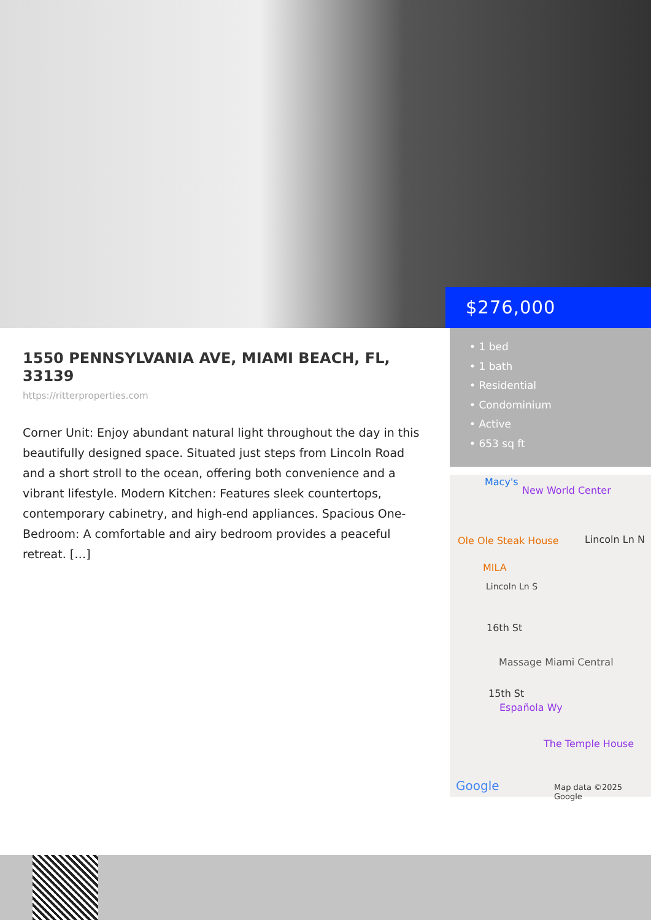$276,000
1550 PENNSYLVANIA AVE, MIAMI BEACH, FL, 33139
https://ritterproperties.com
Corner Unit: Enjoy abundant natural light throughout the day in this beautifully designed space. Situated just steps from Lincoln Road and a short stroll to the ocean, offering both convenience and a vibrant lifestyle. Modern Kitchen: Features sleek countertops, contemporary cabinetry, and high-end appliances. Spacious One-Bedroom: A comfortable and airy bedroom provides a peaceful retreat. […]
• 1 bed
• 1 bath
• Residential
• Condominium
• Active
• 653 sq ft
Macy's
New World Center
Ole Ole Steak House Lincoln Ln N
MILA
Lincoln Ln S
16th St
Massage Miami Central
15th St
Española Wy
The Temple House
Google Map data ©2025 Google